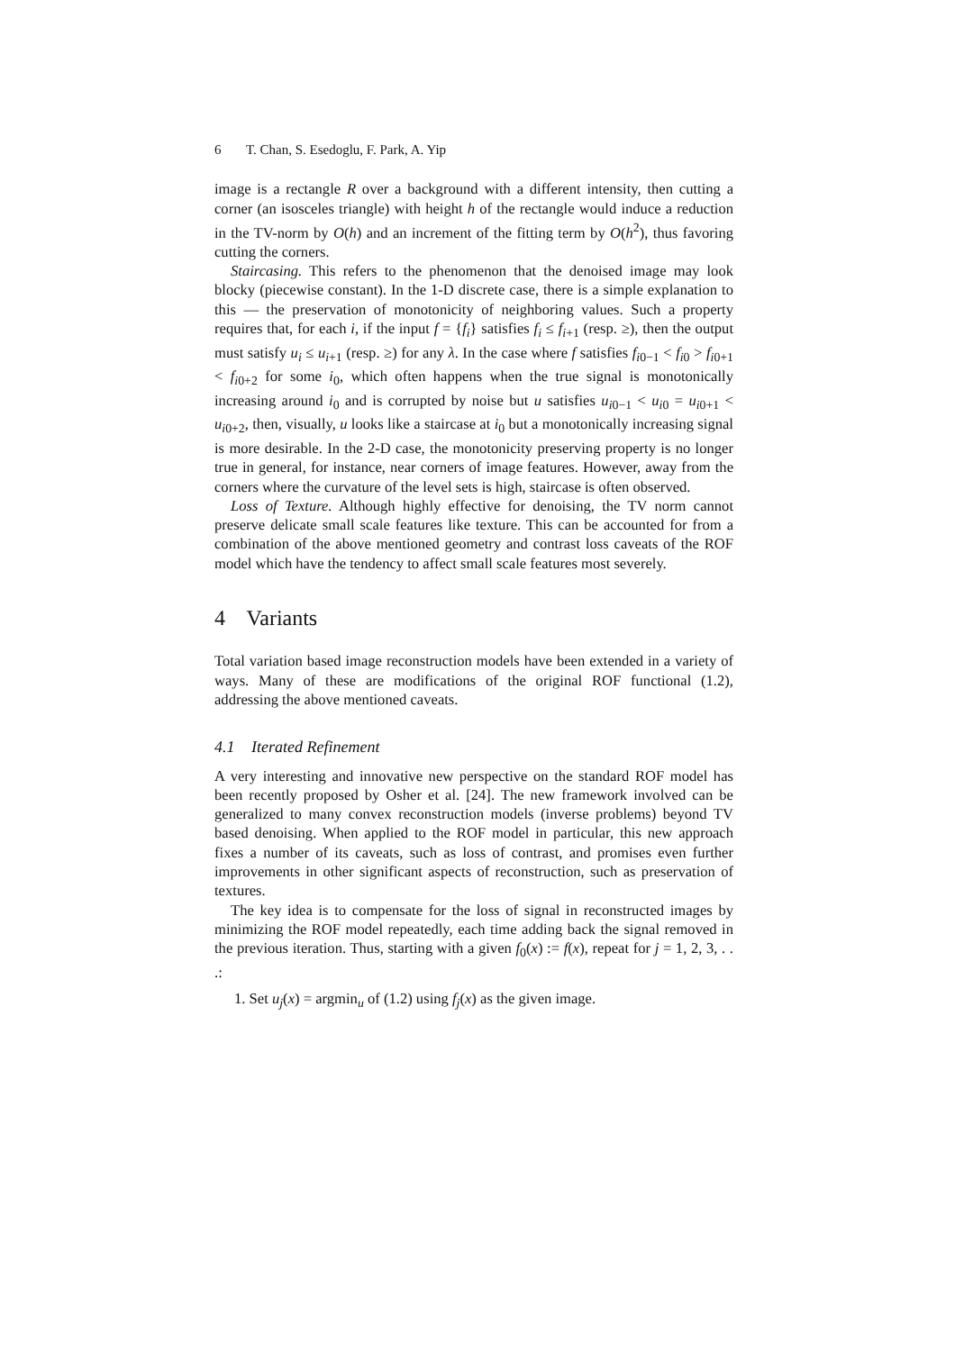6 T. Chan, S. Esedoglu, F. Park, A. Yip
image is a rectangle R over a background with a different intensity, then cutting a corner (an isosceles triangle) with height h of the rectangle would induce a reduction in the TV-norm by O(h) and an increment of the fitting term by O(h<sup>2</sup>), thus favoring cutting the corners.
Staircasing. This refers to the phenomenon that the denoised image may look blocky (piecewise constant). In the 1-D discrete case, there is a simple explanation to this — the preservation of monotonicity of neighboring values. Such a property requires that, for each i, if the input f = {f<sub>i</sub>} satisfies f<sub>i</sub> ≤ f<sub>i+1</sub> (resp. ≥), then the output must satisfy u<sub>i</sub> ≤ u<sub>i+1</sub> (resp. ≥) for any λ. In the case where f satisfies f<sub>i0−1</sub> < f<sub>i0</sub> > f<sub>i0+1</sub> < f<sub>i0+2</sub> for some i<sub>0</sub>, which often happens when the true signal is monotonically increasing around i<sub>0</sub> and is corrupted by noise but u satisfies u<sub>i0−1</sub> < u<sub>i0</sub> = u<sub>i0+1</sub> < u<sub>i0+2</sub>, then, visually, u looks like a staircase at i<sub>0</sub> but a monotonically increasing signal is more desirable. In the 2-D case, the monotonicity preserving property is no longer true in general, for instance, near corners of image features. However, away from the corners where the curvature of the level sets is high, staircase is often observed.
Loss of Texture. Although highly effective for denoising, the TV norm cannot preserve delicate small scale features like texture. This can be accounted for from a combination of the above mentioned geometry and contrast loss caveats of the ROF model which have the tendency to affect small scale features most severely.
4 Variants
Total variation based image reconstruction models have been extended in a variety of ways. Many of these are modifications of the original ROF functional (1.2), addressing the above mentioned caveats.
4.1 Iterated Refinement
A very interesting and innovative new perspective on the standard ROF model has been recently proposed by Osher et al. [24]. The new framework involved can be generalized to many convex reconstruction models (inverse problems) beyond TV based denoising. When applied to the ROF model in particular, this new approach fixes a number of its caveats, such as loss of contrast, and promises even further improvements in other significant aspects of reconstruction, such as preservation of textures.
The key idea is to compensate for the loss of signal in reconstructed images by minimizing the ROF model repeatedly, each time adding back the signal removed in the previous iteration. Thus, starting with a given f<sub>0</sub>(x) := f(x), repeat for j = 1, 2, 3, . . .:
1. Set u<sub>j</sub>(x) = argmin<sub>u</sub> of (1.2) using f<sub>j</sub>(x) as the given image.